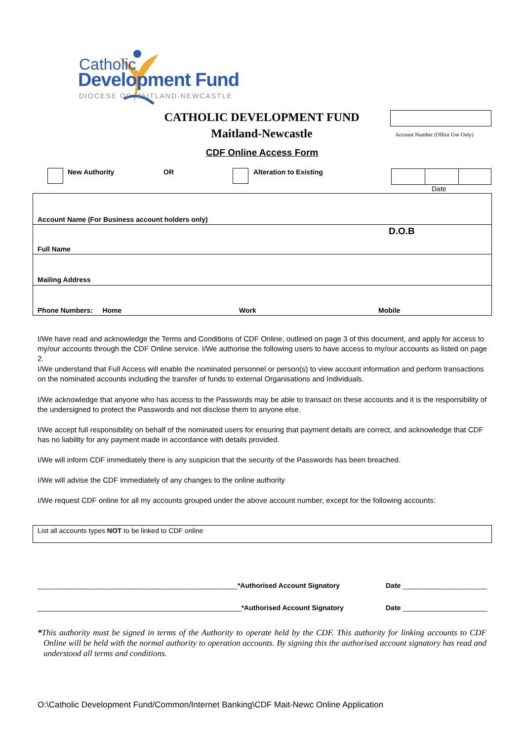Catholic
Development Fund
DIOCESE OF MAITLAND-NEWCASTLE
CATHOLIC DEVELOPMENT FUND
Maitland-Newcastle
Account Number (Office Use Only)
CDF Online Access Form
New Authority OR Alteration to Existing
Date
Account Name (For Business account holders only)
D.O.B
Full Name
Mailing Address
Phone Numbers: Home Work Mobile
I/We have read and acknowledge the Terms and Conditions of CDF Online, outlined on page 3 of this document, and apply for access to my/our accounts through the CDF Online service. I/We authorise the following users to have access to my/our accounts as listed on page 2.
I/We understand that Full Access will enable the nominated personnel or person(s) to view account information and perform transactions on the nominated accounts including the transfer of funds to external Organisations and Individuals.
I/We acknowledge that anyone who has access to the Passwords may be able to transact on these accounts and it is the responsibility of the undersigned to protect the Passwords and not disclose them to anyone else.
I/We accept full responsibility on behalf of the nominated users for ensuring that payment details are correct, and acknowledge that CDF has no liability for any payment made in accordance with details provided.
I/We will inform CDF immediately there is any suspicion that the security of the Passwords has been breached.
I/We will advise the CDF immediately of any changes to the online authority
I/We request CDF online for all my accounts grouped under the above account number, except for the following accounts:
List all accounts types NOT to be linked to CDF online
____________________________________________________*Authorised Account Signatory
Date ______________________
_____________________________________________________*Authorised Account Signatory
Date ______________________
*This authority must be signed in terms of the Authority to operate held by the CDF. This authority for linking accounts to CDF Online will be held with the normal authority to operation accounts. By signing this the authorised account signatory has read and understood all terms and conditions.
O:\Catholic Development Fund/Common/Internet Banking\CDF Mait-Newc Online Application